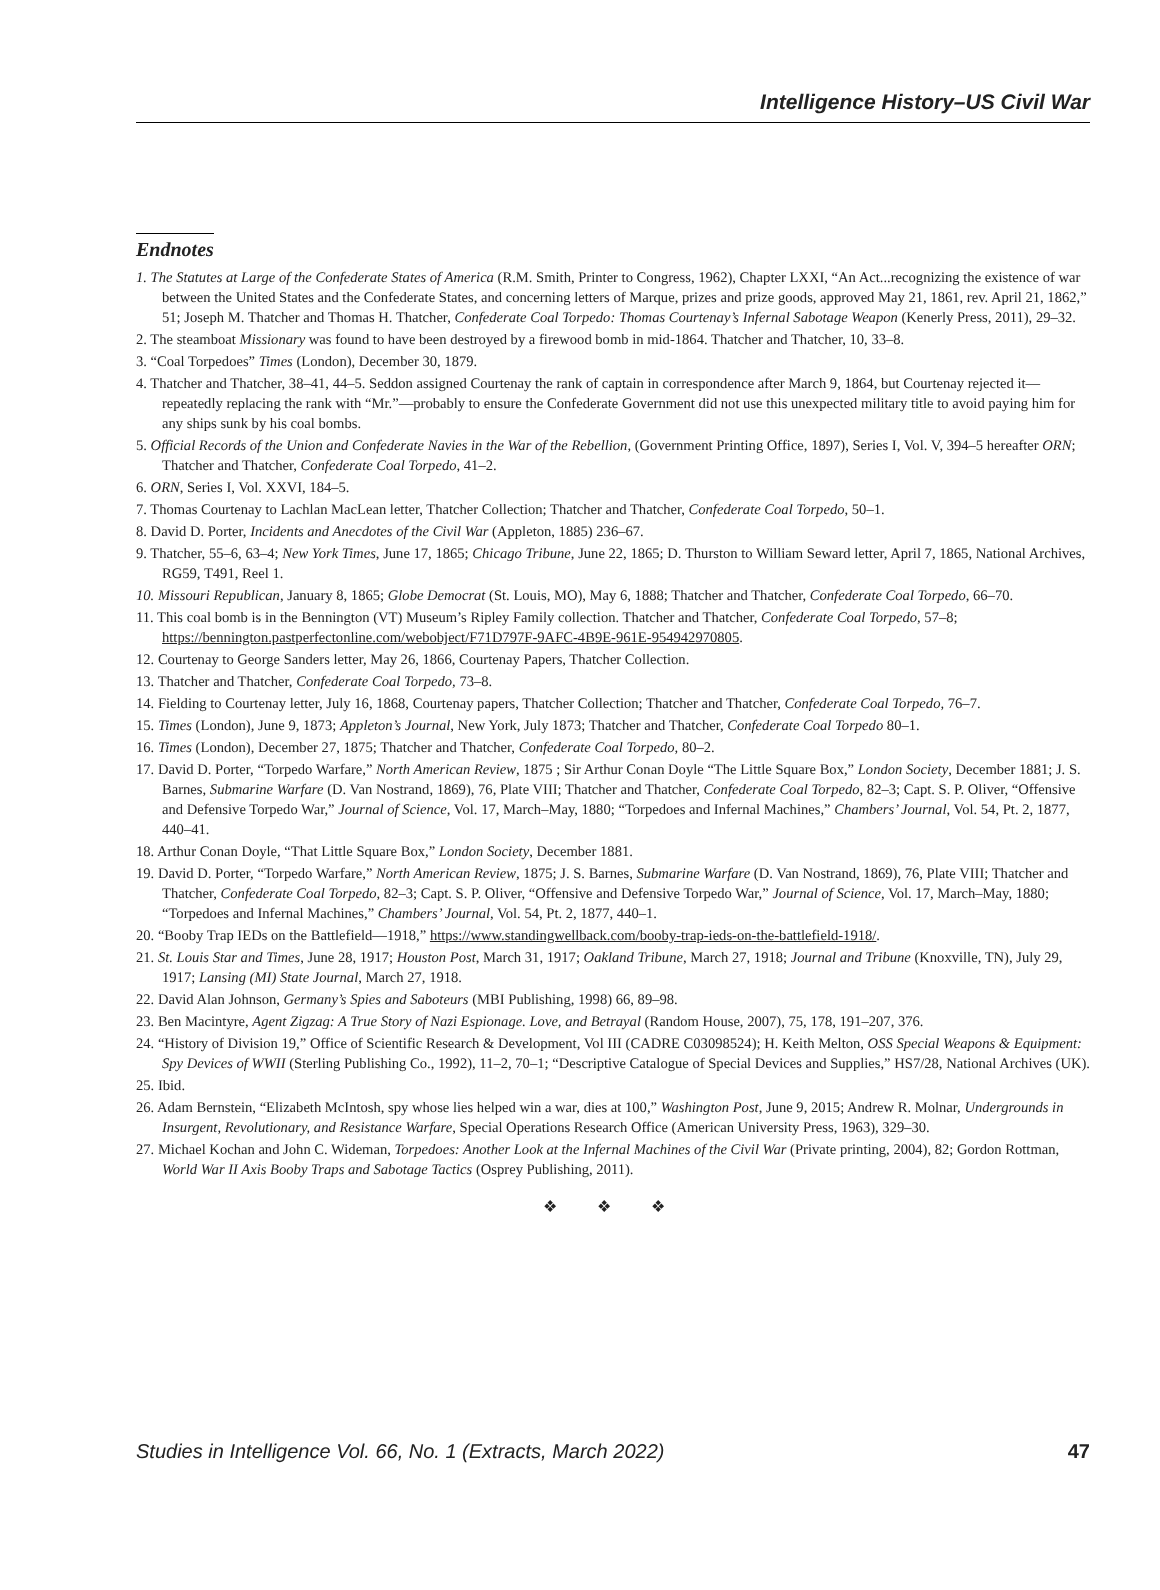Intelligence History–US Civil War
Endnotes
1. The Statutes at Large of the Confederate States of America (R.M. Smith, Printer to Congress, 1962), Chapter LXXI, “An Act...recognizing the existence of war between the United States and the Confederate States, and concerning letters of Marque, prizes and prize goods, approved May 21, 1861, rev. April 21, 1862,” 51; Joseph M. Thatcher and Thomas H. Thatcher, Confederate Coal Torpedo: Thomas Courtenay’s Infernal Sabotage Weapon (Kenerly Press, 2011), 29–32.
2. The steamboat Missionary was found to have been destroyed by a firewood bomb in mid-1864. Thatcher and Thatcher, 10, 33–8.
3. “Coal Torpedoes” Times (London), December 30, 1879.
4. Thatcher and Thatcher, 38–41, 44–5. Seddon assigned Courtenay the rank of captain in correspondence after March 9, 1864, but Courtenay rejected it—repeatedly replacing the rank with “Mr.”—probably to ensure the Confederate Government did not use this unexpected military title to avoid paying him for any ships sunk by his coal bombs.
5. Official Records of the Union and Confederate Navies in the War of the Rebellion, (Government Printing Office, 1897), Series I, Vol. V, 394–5 hereafter ORN; Thatcher and Thatcher, Confederate Coal Torpedo, 41–2.
6. ORN, Series I, Vol. XXVI, 184–5.
7. Thomas Courtenay to Lachlan MacLean letter, Thatcher Collection; Thatcher and Thatcher, Confederate Coal Torpedo, 50–1.
8. David D. Porter, Incidents and Anecdotes of the Civil War (Appleton, 1885) 236–67.
9. Thatcher, 55–6, 63–4; New York Times, June 17, 1865; Chicago Tribune, June 22, 1865; D. Thurston to William Seward letter, April 7, 1865, National Archives, RG59, T491, Reel 1.
10. Missouri Republican, January 8, 1865; Globe Democrat (St. Louis, MO), May 6, 1888; Thatcher and Thatcher, Confederate Coal Torpedo, 66–70.
11. This coal bomb is in the Bennington (VT) Museum’s Ripley Family collection. Thatcher and Thatcher, Confederate Coal Torpedo, 57–8; https://bennington.pastperfectonline.com/webobject/F71D797F-9AFC-4B9E-961E-954942970805.
12. Courtenay to George Sanders letter, May 26, 1866, Courtenay Papers, Thatcher Collection.
13. Thatcher and Thatcher, Confederate Coal Torpedo, 73–8.
14. Fielding to Courtenay letter, July 16, 1868, Courtenay papers, Thatcher Collection; Thatcher and Thatcher, Confederate Coal Torpedo, 76–7.
15. Times (London), June 9, 1873; Appleton’s Journal, New York, July 1873; Thatcher and Thatcher, Confederate Coal Torpedo 80–1.
16. Times (London), December 27, 1875; Thatcher and Thatcher, Confederate Coal Torpedo, 80–2.
17. David D. Porter, “Torpedo Warfare,” North American Review, 1875 ; Sir Arthur Conan Doyle “The Little Square Box,” London Society, December 1881; J. S. Barnes, Submarine Warfare (D. Van Nostrand, 1869), 76, Plate VIII; Thatcher and Thatcher, Confederate Coal Torpedo, 82–3; Capt. S. P. Oliver, “Offensive and Defensive Torpedo War,” Journal of Science, Vol. 17, March–May, 1880; “Torpedoes and Infernal Machines,” Chambers’ Journal, Vol. 54, Pt. 2, 1877, 440–41.
18. Arthur Conan Doyle, “That Little Square Box,” London Society, December 1881.
19. David D. Porter, “Torpedo Warfare,” North American Review, 1875; J. S. Barnes, Submarine Warfare (D. Van Nostrand, 1869), 76, Plate VIII; Thatcher and Thatcher, Confederate Coal Torpedo, 82–3; Capt. S. P. Oliver, “Offensive and Defensive Torpedo War,” Journal of Science, Vol. 17, March–May, 1880; “Torpedoes and Infernal Machines,” Chambers’ Journal, Vol. 54, Pt. 2, 1877, 440–1.
20. “Booby Trap IEDs on the Battlefield—1918,” https://www.standingwellback.com/booby-trap-ieds-on-the-battlefield-1918/.
21. St. Louis Star and Times, June 28, 1917; Houston Post, March 31, 1917; Oakland Tribune, March 27, 1918; Journal and Tribune (Knoxville, TN), July 29, 1917; Lansing (MI) State Journal, March 27, 1918.
22. David Alan Johnson, Germany’s Spies and Saboteurs (MBI Publishing, 1998) 66, 89–98.
23. Ben Macintyre, Agent Zigzag: A True Story of Nazi Espionage. Love, and Betrayal (Random House, 2007), 75, 178, 191–207, 376.
24. “History of Division 19,” Office of Scientific Research & Development, Vol III (CADRE C03098524); H. Keith Melton, OSS Special Weapons & Equipment: Spy Devices of WWII (Sterling Publishing Co., 1992), 11–2, 70–1; “Descriptive Catalogue of Special Devices and Supplies,” HS7/28, National Archives (UK).
25. Ibid.
26. Adam Bernstein, “Elizabeth McIntosh, spy whose lies helped win a war, dies at 100,” Washington Post, June 9, 2015; Andrew R. Molnar, Undergrounds in Insurgent, Revolutionary, and Resistance Warfare, Special Operations Research Office (American University Press, 1963), 329–30.
27. Michael Kochan and John C. Wideman, Torpedoes: Another Look at the Infernal Machines of the Civil War (Private printing, 2004), 82; Gordon Rottman, World War II Axis Booby Traps and Sabotage Tactics (Osprey Publishing, 2011).
❖ ❖ ❖
Studies in Intelligence Vol. 66, No. 1 (Extracts, March 2022) 47